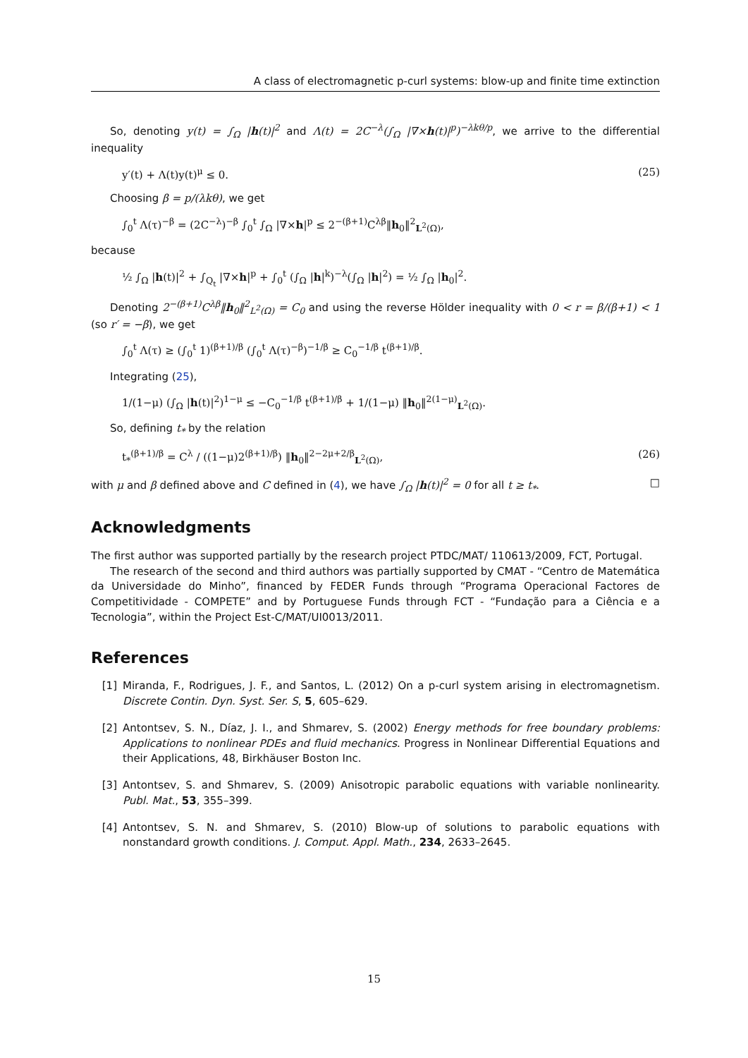A class of electromagnetic p-curl systems: blow-up and finite time extinction
So, denoting y(t) = ∫<sub>Ω</sub> |h(t)|<sup>2</sup> and Λ(t) = 2C<sup>−λ</sup>(∫<sub>Ω</sub> |∇×h(t)|<sup>p</sup>)<sup>−λkθ/p</sup>, we arrive to the differential inequality
y′(t) + Λ(t)y(t)<sup>μ</sup> ≤ 0. (25)
Choosing β = p/(λkθ), we get
∫<sub>0</sub><sup>t</sup> Λ(τ)<sup>−β</sup> = (2C<sup>−λ</sup>)<sup>−β</sup> ∫<sub>0</sub><sup>t</sup> ∫<sub>Ω</sub> |∇×h|<sup>p</sup> ≤ 2<sup>−(β+1)</sup>C<sup>λβ</sup>‖h<sub>0</sub>‖<sup>2</sup><sub>L<sup>2</sup>(Ω)</sub>,
because
½ ∫<sub>Ω</sub> |h(t)|<sup>2</sup> + ∫<sub>Q<sub>t</sub></sub> |∇×h|<sup>p</sup> + ∫<sub>0</sub><sup>t</sup> (∫<sub>Ω</sub> |h|<sup>k</sup>)<sup>−λ</sup>(∫<sub>Ω</sub> |h|<sup>2</sup>) = ½ ∫<sub>Ω</sub> |h<sub>0</sub>|<sup>2</sup>.
Denoting 2<sup>−(β+1)</sup>C<sup>λβ</sup>‖h<sub>0</sub>‖<sup>2</sup><sub>L<sup>2</sup>(Ω)</sub> = C<sub>0</sub> and using the reverse Hölder inequality with 0 < r = β/(β+1) < 1 (so r′ = −β), we get
∫<sub>0</sub><sup>t</sup> Λ(τ) ≥ (∫<sub>0</sub><sup>t</sup> 1)<sup>(β+1)/β</sup> (∫<sub>0</sub><sup>t</sup> Λ(τ)<sup>−β</sup>)<sup>−1/β</sup> ≥ C<sub>0</sub><sup>−1/β</sup> t<sup>(β+1)/β</sup>.
Integrating (25),
1/(1−μ) (∫<sub>Ω</sub> |h(t)|<sup>2</sup>)<sup>1−μ</sup> ≤ −C<sub>0</sub><sup>−1/β</sup> t<sup>(β+1)/β</sup> + 1/(1−μ) ‖h<sub>0</sub>‖<sup>2(1−μ)</sup><sub>L<sup>2</sup>(Ω)</sub>.
So, defining t<sub>*</sub> by the relation
t<sub>*</sub><sup>(β+1)/β</sup> = C<sup>λ</sup> / ((1−μ)2<sup>(β+1)/β</sup>) ‖h<sub>0</sub>‖<sup>2−2μ+2/β</sup><sub>L<sup>2</sup>(Ω)</sub>, (26)
with μ and β defined above and C defined in (4), we have ∫<sub>Ω</sub> |h(t)|<sup>2</sup> = 0 for all t ≥ t<sub>*</sub>. □
Acknowledgments
The first author was supported partially by the research project PTDC/MAT/ 110613/2009, FCT, Portugal.
The research of the second and third authors was partially supported by CMAT - “Centro de Matemática da Universidade do Minho”, financed by FEDER Funds through “Programa Operacional Factores de Competitividade - COMPETE” and by Portuguese Funds through FCT - “Fundação para a Ciência e a Tecnologia”, within the Project Est-C/MAT/UI0013/2011.
References
[1] Miranda, F., Rodrigues, J. F., and Santos, L. (2012) On a p-curl system arising in electromagnetism. Discrete Contin. Dyn. Syst. Ser. S, 5, 605–629.
[2] Antontsev, S. N., Díaz, J. I., and Shmarev, S. (2002) Energy methods for free boundary problems: Applications to nonlinear PDEs and fluid mechanics. Progress in Nonlinear Differential Equations and their Applications, 48, Birkhäuser Boston Inc.
[3] Antontsev, S. and Shmarev, S. (2009) Anisotropic parabolic equations with variable nonlinearity. Publ. Mat., 53, 355–399.
[4] Antontsev, S. N. and Shmarev, S. (2010) Blow-up of solutions to parabolic equations with nonstandard growth conditions. J. Comput. Appl. Math., 234, 2633–2645.
15